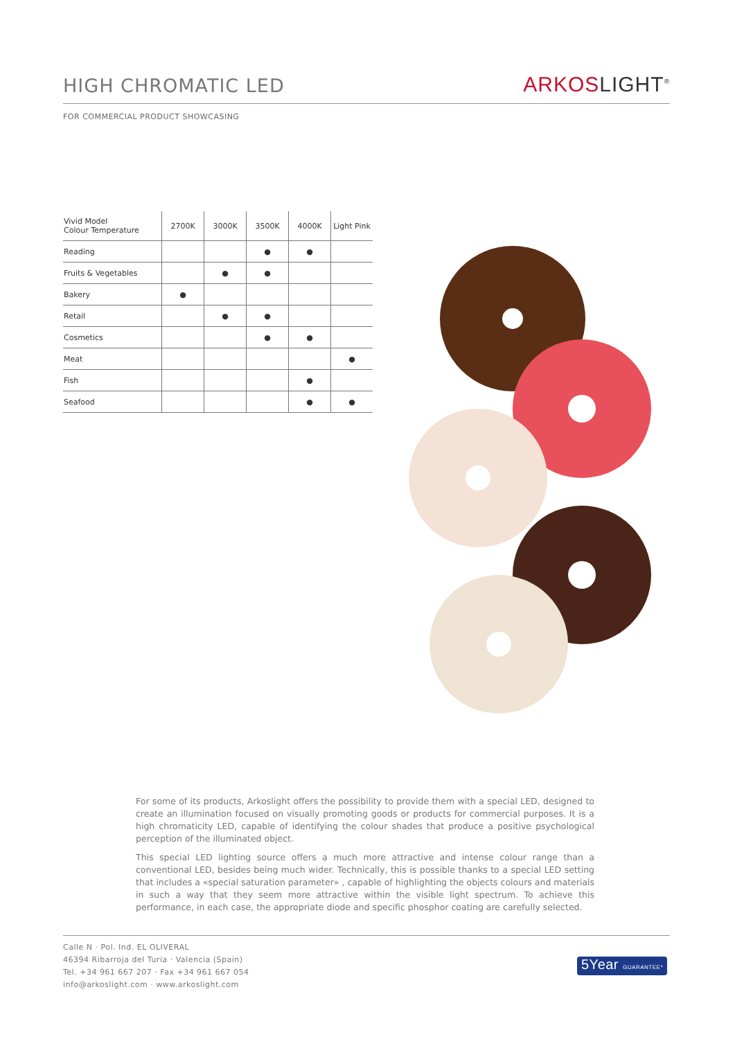HIGH CHROMATIC LED
ARKOSLIGHT<sup>®</sup>
FOR COMMERCIAL PRODUCT SHOWCASING
| Vivid Model Colour Temperature | 2700K | 3000K | 3500K | 4000K | Light Pink |
| --- | --- | --- | --- | --- | --- |
| Reading | | | ● | ● | |
| Fruits & Vegetables | | ● | ● | | |
| Bakery | ● | | | | |
| Retail | | ● | ● | | |
| Cosmetics | | | ● | ● | |
| Meat | | | | | ● |
| Fish | | | | ● | |
| Seafood | | | | ● | ● |
For some of its products, Arkoslight offers the possibility to provide them with a special LED, designed to create an illumination focused on visually promoting goods or products for commercial purposes. It is a high chromaticity LED, capable of identifying the colour shades that produce a positive psychological perception of the illuminated object.
This special LED lighting source offers a much more attractive and intense colour range than a conventional LED, besides being much wider. Technically, this is possible thanks to a special LED setting that includes a «special saturation parameter» , capable of highlighting the objects colours and materials in such a way that they seem more attractive within the visible light spectrum. To achieve this performance, in each case, the appropriate diode and specific phosphor coating are carefully selected.
Calle N · Pol. Ind. EL OLIVERAL
46394 Ribarroja del Turia · Valencia (Spain)
Tel. +34 961 667 207 · Fax +34 961 667 054
info@arkoslight.com · www.arkoslight.com
5Year GUARANTEE*